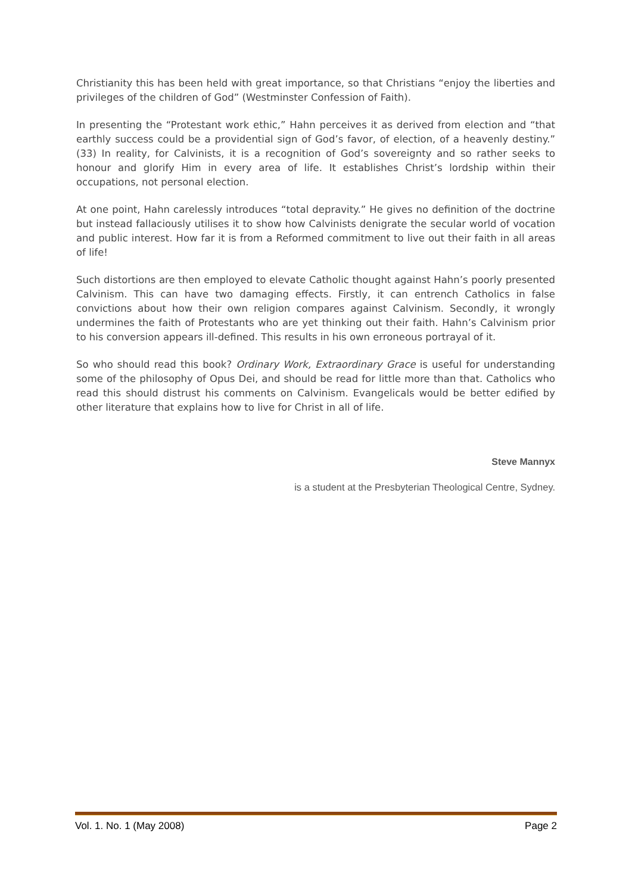Christianity this has been held with great importance, so that Christians “enjoy the liberties and privileges of the children of God” (Westminster Confession of Faith).
In presenting the “Protestant work ethic,” Hahn perceives it as derived from election and “that earthly success could be a providential sign of God’s favor, of election, of a heavenly destiny.” (33) In reality, for Calvinists, it is a recognition of God’s sovereignty and so rather seeks to honour and glorify Him in every area of life. It establishes Christ’s lordship within their occupations, not personal election.
At one point, Hahn carelessly introduces “total depravity.” He gives no definition of the doctrine but instead fallaciously utilises it to show how Calvinists denigrate the secular world of vocation and public interest. How far it is from a Reformed commitment to live out their faith in all areas of life!
Such distortions are then employed to elevate Catholic thought against Hahn’s poorly presented Calvinism. This can have two damaging effects. Firstly, it can entrench Catholics in false convictions about how their own religion compares against Calvinism. Secondly, it wrongly undermines the faith of Protestants who are yet thinking out their faith. Hahn’s Calvinism prior to his conversion appears ill-defined. This results in his own erroneous portrayal of it.
So who should read this book? Ordinary Work, Extraordinary Grace is useful for understanding some of the philosophy of Opus Dei, and should be read for little more than that. Catholics who read this should distrust his comments on Calvinism. Evangelicals would be better edified by other literature that explains how to live for Christ in all of life.
Steve Mannyx
is a student at the Presbyterian Theological Centre, Sydney.
Vol. 1. No. 1 (May 2008) Page 2